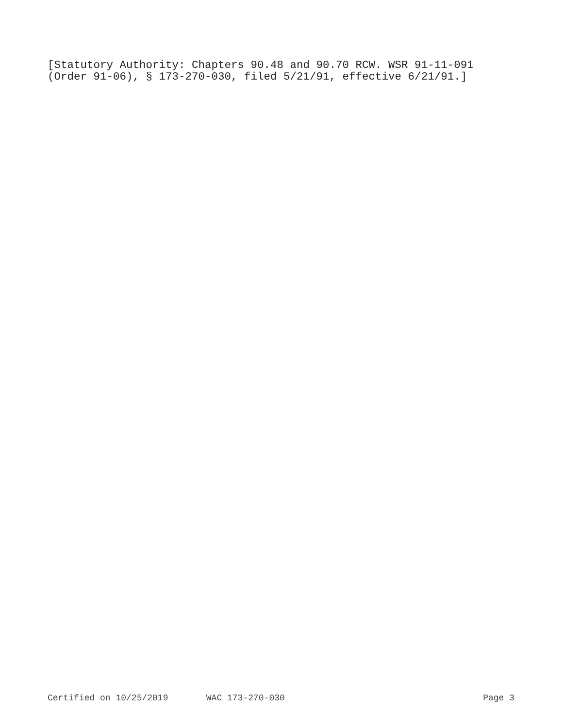[Statutory Authority: Chapters 90.48 and 90.70 RCW. WSR 91-11-091 (Order 91-06), § 173-270-030, filed 5/21/91, effective 6/21/91.]
Certified on 10/25/2019 WAC 173-270-030 Page 3